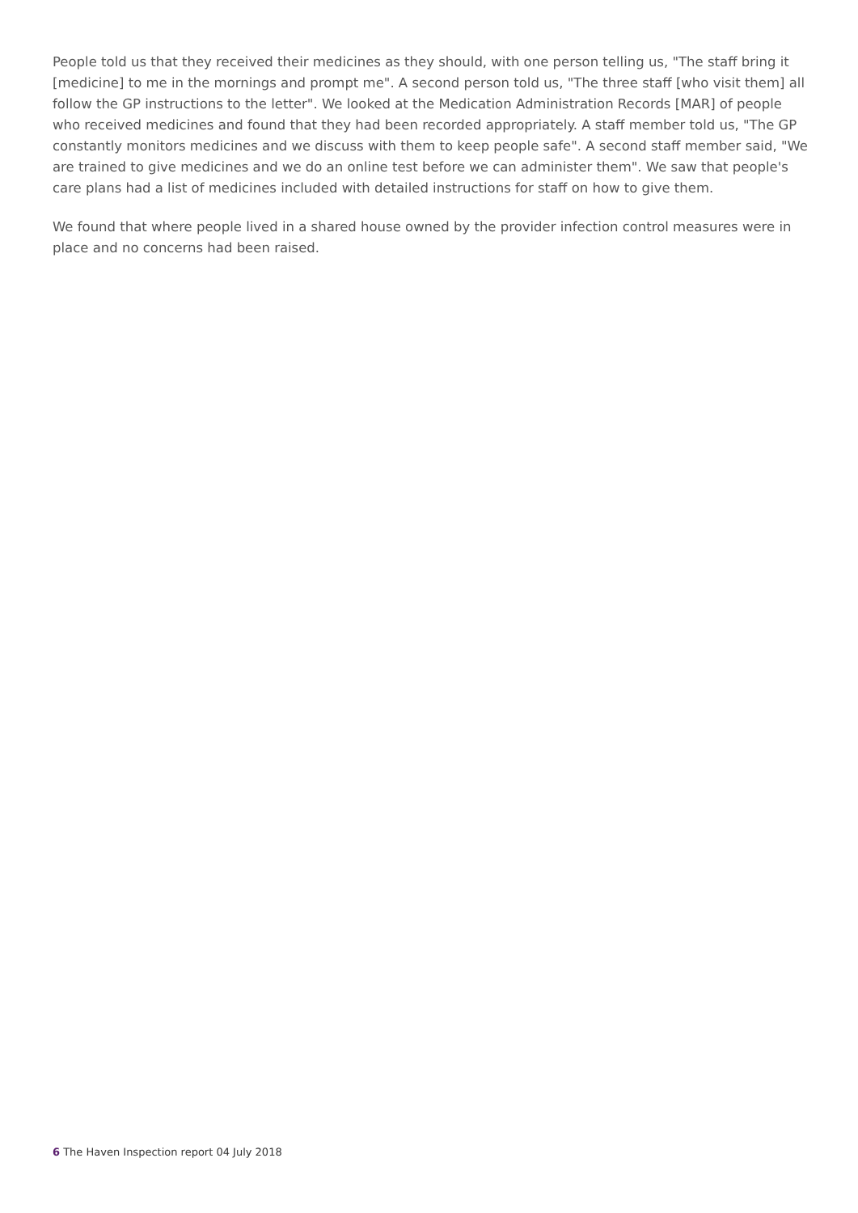People told us that they received their medicines as they should, with one person telling us, "The staff bring it [medicine] to me in the mornings and prompt me". A second person told us, "The three staff [who visit them] all follow the GP instructions to the letter". We looked at the Medication Administration Records [MAR] of people who received medicines and found that they had been recorded appropriately. A staff member told us, "The GP constantly monitors medicines and we discuss with them to keep people safe". A second staff member said, "We are trained to give medicines and we do an online test before we can administer them". We saw that people's care plans had a list of medicines included with detailed instructions for staff on how to give them.
We found that where people lived in a shared house owned by the provider infection control measures were in place and no concerns had been raised.
6 The Haven Inspection report 04 July 2018